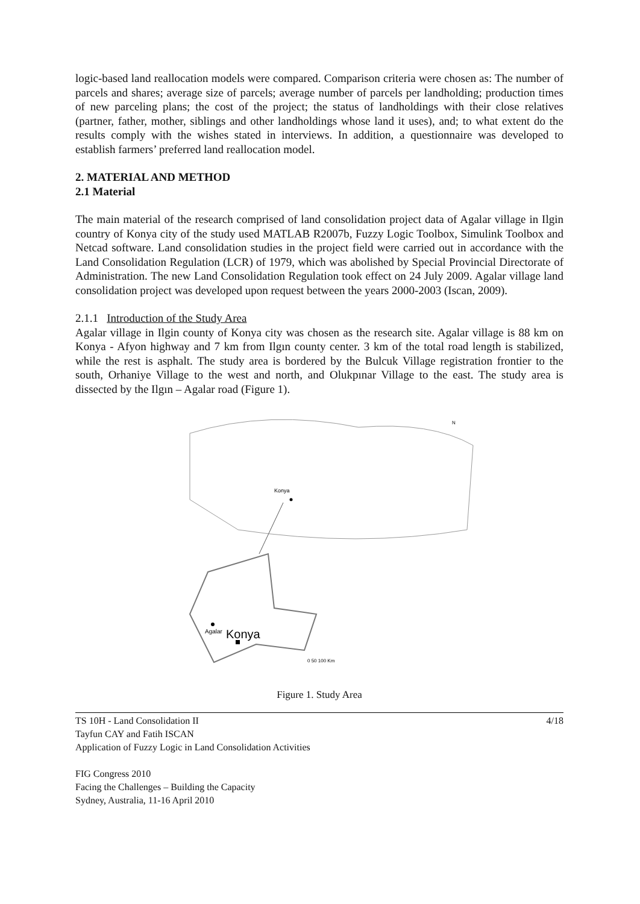logic-based land reallocation models were compared. Comparison criteria were chosen as: The number of parcels and shares; average size of parcels; average number of parcels per landholding; production times of new parceling plans; the cost of the project; the status of landholdings with their close relatives (partner, father, mother, siblings and other landholdings whose land it uses), and; to what extent do the results comply with the wishes stated in interviews. In addition, a questionnaire was developed to establish farmers’ preferred land reallocation model.
2. MATERIAL AND METHOD
2.1 Material
The main material of the research comprised of land consolidation project data of Agalar village in Ilgin country of Konya city of the study used MATLAB R2007b, Fuzzy Logic Toolbox, Simulink Toolbox and Netcad software. Land consolidation studies in the project field were carried out in accordance with the Land Consolidation Regulation (LCR) of 1979, which was abolished by Special Provincial Directorate of Administration. The new Land Consolidation Regulation took effect on 24 July 2009. Agalar village land consolidation project was developed upon request between the years 2000-2003 (Iscan, 2009).
2.1.1 Introduction of the Study Area
Agalar village in Ilgin county of Konya city was chosen as the research site. Agalar village is 88 km on Konya - Afyon highway and 7 km from Ilgın county center. 3 km of the total road length is stabilized, while the rest is asphalt. The study area is bordered by the Bulcuk Village registration frontier to the south, Orhaniye Village to the west and north, and Olukpınar Village to the east. The study area is dissected by the Ilgın – Agalar road (Figure 1).
Konya
N
Agalar
Konya
0 50 100 Km
Figure 1. Study Area
4/18 TS 10H - Land Consolidation II
Tayfun CAY and Fatih ISCAN
Application of Fuzzy Logic in Land Consolidation Activities
FIG Congress 2010
Facing the Challenges – Building the Capacity
Sydney, Australia, 11-16 April 2010